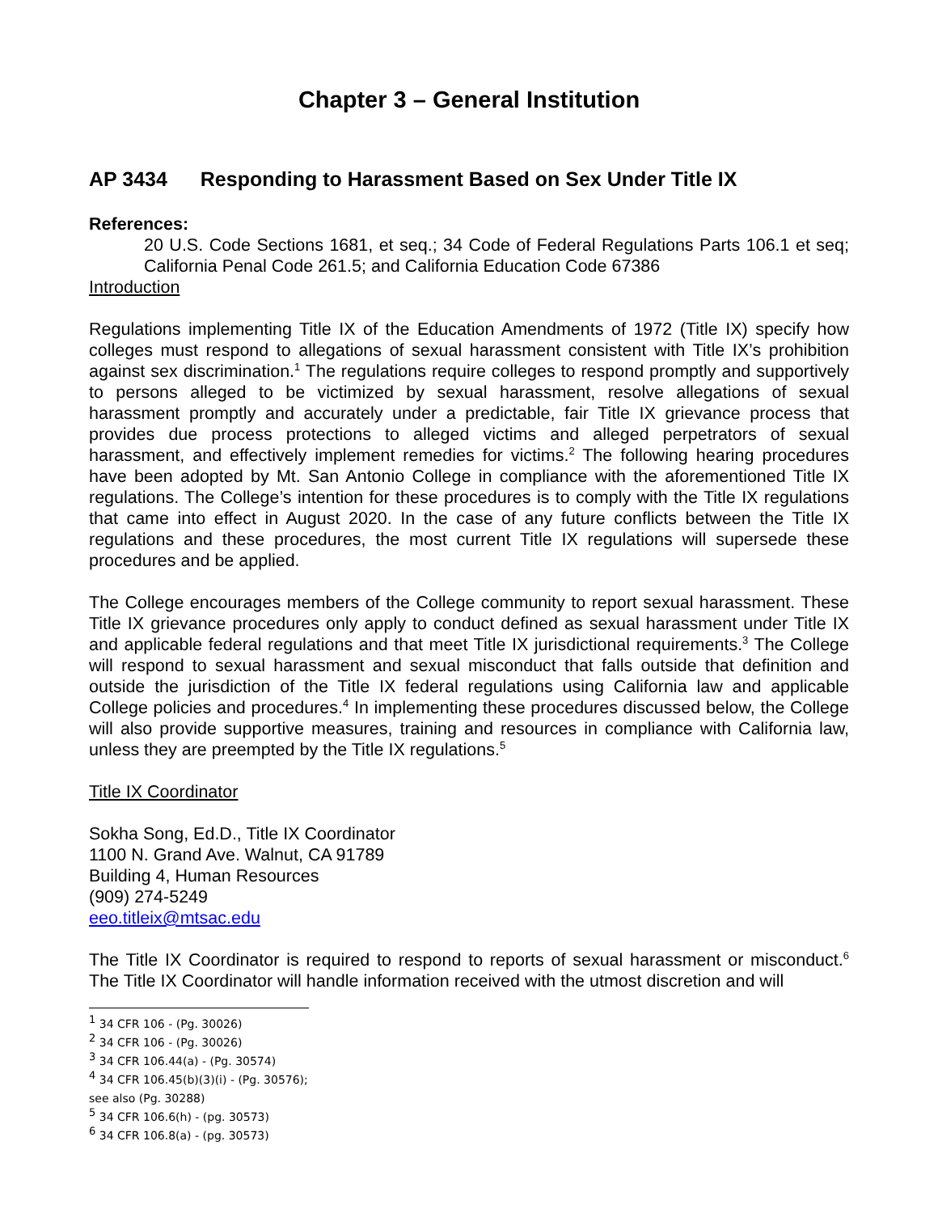Chapter 3 – General Institution
AP 3434 Responding to Harassment Based on Sex Under Title IX
References:
20 U.S. Code Sections 1681, et seq.; 34 Code of Federal Regulations Parts 106.1 et seq; California Penal Code 261.5; and California Education Code 67386
Introduction
Regulations implementing Title IX of the Education Amendments of 1972 (Title IX) specify how colleges must respond to allegations of sexual harassment consistent with Title IX’s prohibition against sex discrimination.<sup>1</sup> The regulations require colleges to respond promptly and supportively to persons alleged to be victimized by sexual harassment, resolve allegations of sexual harassment promptly and accurately under a predictable, fair Title IX grievance process that provides due process protections to alleged victims and alleged perpetrators of sexual harassment, and effectively implement remedies for victims.<sup>2</sup> The following hearing procedures have been adopted by Mt. San Antonio College in compliance with the aforementioned Title IX regulations. The College’s intention for these procedures is to comply with the Title IX regulations that came into effect in August 2020. In the case of any future conflicts between the Title IX regulations and these procedures, the most current Title IX regulations will supersede these procedures and be applied.
The College encourages members of the College community to report sexual harassment. These Title IX grievance procedures only apply to conduct defined as sexual harassment under Title IX and applicable federal regulations and that meet Title IX jurisdictional requirements.<sup>3</sup> The College will respond to sexual harassment and sexual misconduct that falls outside that definition and outside the jurisdiction of the Title IX federal regulations using California law and applicable College policies and procedures.<sup>4</sup> In implementing these procedures discussed below, the College will also provide supportive measures, training and resources in compliance with California law, unless they are preempted by the Title IX regulations.<sup>5</sup>
Title IX Coordinator
Sokha Song, Ed.D., Title IX Coordinator
1100 N. Grand Ave. Walnut, CA 91789
Building 4, Human Resources
(909) 274-5249
eeo.titleix@mtsac.edu
The Title IX Coordinator is required to respond to reports of sexual harassment or misconduct.<sup>6</sup> The Title IX Coordinator will handle information received with the utmost discretion and will
<sup>1</sup> 34 CFR 106 - (Pg. 30026)
<sup>2</sup> 34 CFR 106 - (Pg. 30026)
<sup>3</sup> 34 CFR 106.44(a) - (Pg. 30574)
<sup>4</sup> 34 CFR 106.45(b)(3)(i) - (Pg. 30576); see also (Pg. 30288)
<sup>5</sup> 34 CFR 106.6(h) - (pg. 30573)
<sup>6</sup> 34 CFR 106.8(a) - (pg. 30573)